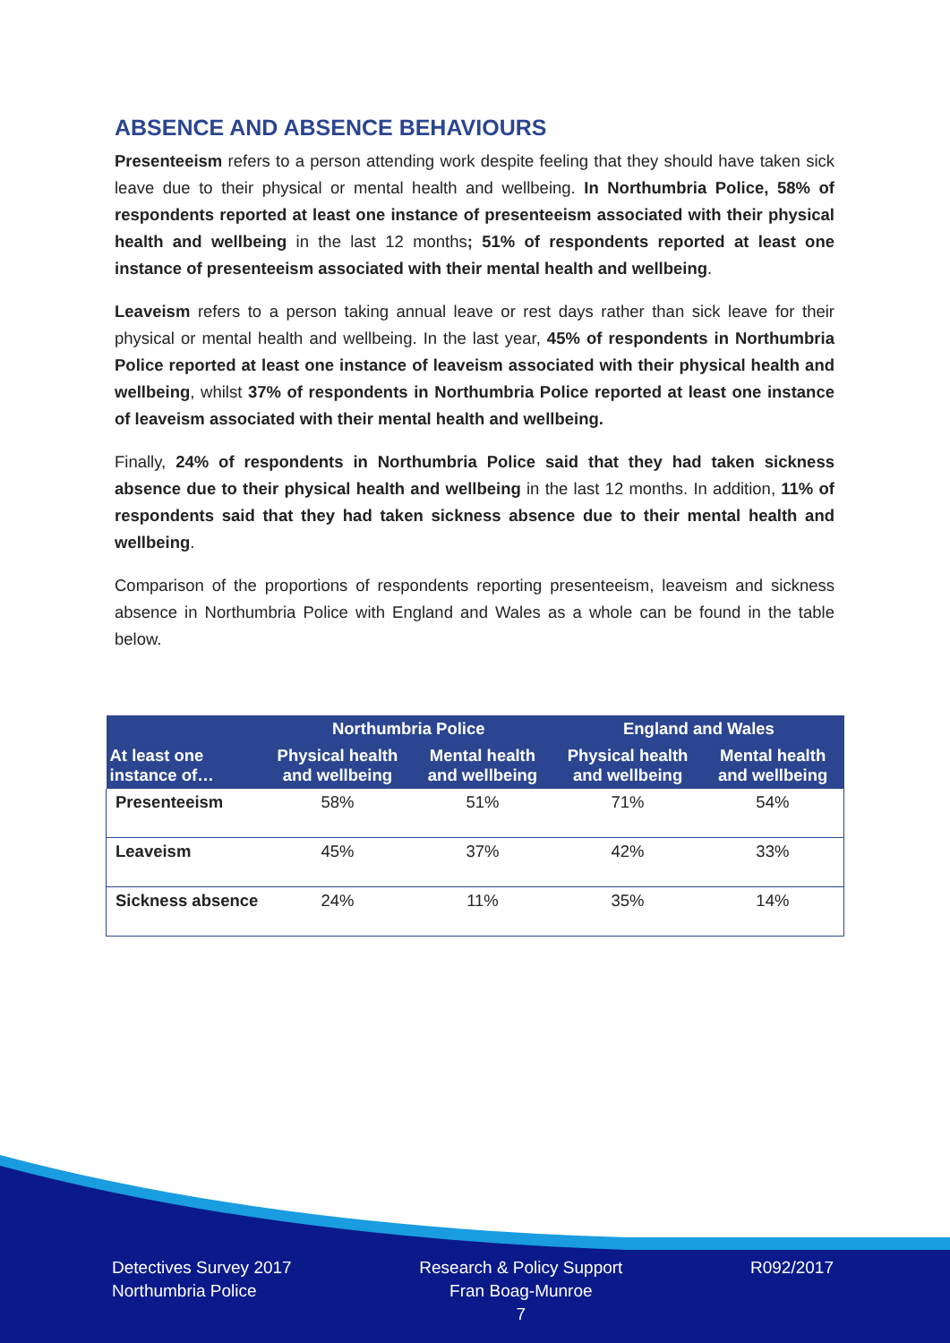ABSENCE AND ABSENCE BEHAVIOURS
Presenteeism refers to a person attending work despite feeling that they should have taken sick leave due to their physical or mental health and wellbeing. In Northumbria Police, 58% of respondents reported at least one instance of presenteeism associated with their physical health and wellbeing in the last 12 months; 51% of respondents reported at least one instance of presenteeism associated with their mental health and wellbeing.
Leaveism refers to a person taking annual leave or rest days rather than sick leave for their physical or mental health and wellbeing. In the last year, 45% of respondents in Northumbria Police reported at least one instance of leaveism associated with their physical health and wellbeing, whilst 37% of respondents in Northumbria Police reported at least one instance of leaveism associated with their mental health and wellbeing.
Finally, 24% of respondents in Northumbria Police said that they had taken sickness absence due to their physical health and wellbeing in the last 12 months. In addition, 11% of respondents said that they had taken sickness absence due to their mental health and wellbeing.
Comparison of the proportions of respondents reporting presenteeism, leaveism and sickness absence in Northumbria Police with England and Wales as a whole can be found in the table below.
| | Northumbria Police | | England and Wales | |
| --- | --- | --- | --- | --- |
| At least one instance of… | Physical health and wellbeing | Mental health and wellbeing | Physical health and wellbeing | Mental health and wellbeing |
| Presenteeism | 58% | 51% | 71% | 54% |
| Leaveism | 45% | 37% | 42% | 33% |
| Sickness absence | 24% | 11% | 35% | 14% |
Detectives Survey 2017
Northumbria Police
Research & Policy Support
Fran Boag-Munroe
7
R092/2017